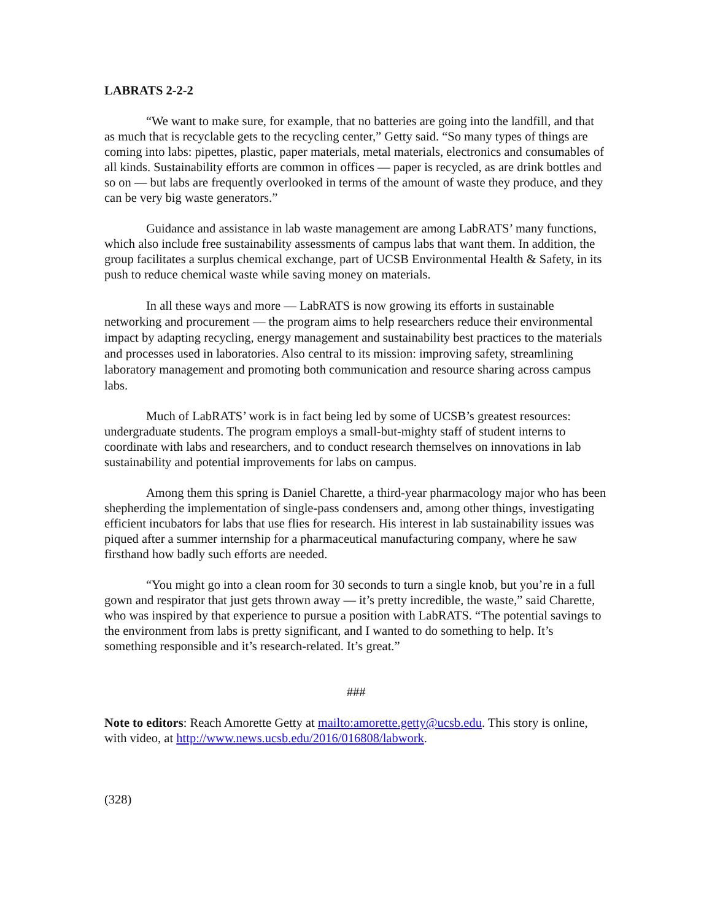LABRATS 2-2-2
“We want to make sure, for example, that no batteries are going into the landfill, and that as much that is recyclable gets to the recycling center,” Getty said. “So many types of things are coming into labs: pipettes, plastic, paper materials, metal materials, electronics and consumables of all kinds. Sustainability efforts are common in offices — paper is recycled, as are drink bottles and so on — but labs are frequently overlooked in terms of the amount of waste they produce, and they can be very big waste generators.”
Guidance and assistance in lab waste management are among LabRATS’ many functions, which also include free sustainability assessments of campus labs that want them. In addition, the group facilitates a surplus chemical exchange, part of UCSB Environmental Health & Safety, in its push to reduce chemical waste while saving money on materials.
In all these ways and more — LabRATS is now growing its efforts in sustainable networking and procurement — the program aims to help researchers reduce their environmental impact by adapting recycling, energy management and sustainability best practices to the materials and processes used in laboratories. Also central to its mission: improving safety, streamlining laboratory management and promoting both communication and resource sharing across campus labs.
Much of LabRATS’ work is in fact being led by some of UCSB’s greatest resources: undergraduate students. The program employs a small-but-mighty staff of student interns to coordinate with labs and researchers, and to conduct research themselves on innovations in lab sustainability and potential improvements for labs on campus.
Among them this spring is Daniel Charette, a third-year pharmacology major who has been shepherding the implementation of single-pass condensers and, among other things, investigating efficient incubators for labs that use flies for research. His interest in lab sustainability issues was piqued after a summer internship for a pharmaceutical manufacturing company, where he saw firsthand how badly such efforts are needed.
“You might go into a clean room for 30 seconds to turn a single knob, but you’re in a full gown and respirator that just gets thrown away — it’s pretty incredible, the waste,” said Charette, who was inspired by that experience to pursue a position with LabRATS. “The potential savings to the environment from labs is pretty significant, and I wanted to do something to help. It’s something responsible and it’s research-related. It’s great.”
###
Note to editors: Reach Amorette Getty at mailto:amorette.getty@ucsb.edu. This story is online, with video, at http://www.news.ucsb.edu/2016/016808/labwork.
(328)